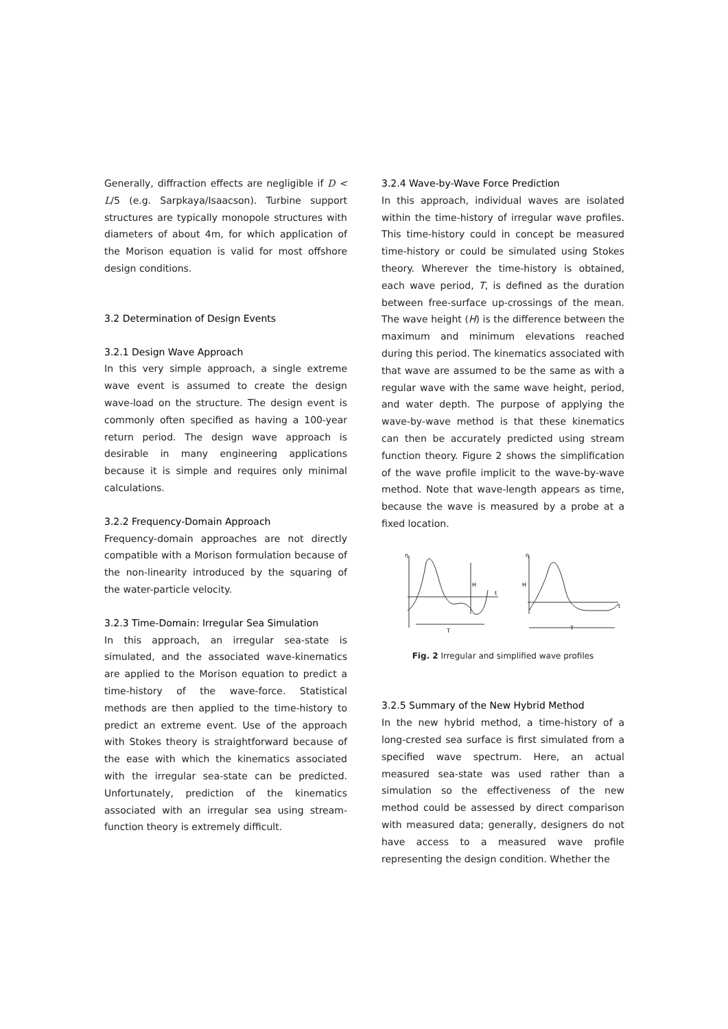Generally, diffraction effects are negligible if D < L/5 (e.g. Sarpkaya/Isaacson). Turbine support structures are typically monopole structures with diameters of about 4m, for which application of the Morison equation is valid for most offshore design conditions.
3.2 Determination of Design Events
3.2.1 Design Wave Approach
In this very simple approach, a single extreme wave event is assumed to create the design wave-load on the structure. The design event is commonly often specified as having a 100-year return period. The design wave approach is desirable in many engineering applications because it is simple and requires only minimal calculations.
3.2.2 Frequency-Domain Approach
Frequency-domain approaches are not directly compatible with a Morison formulation because of the non-linearity introduced by the squaring of the water-particle velocity.
3.2.3 Time-Domain: Irregular Sea Simulation
In this approach, an irregular sea-state is simulated, and the associated wave-kinematics are applied to the Morison equation to predict a time-history of the wave-force. Statistical methods are then applied to the time-history to predict an extreme event. Use of the approach with Stokes theory is straightforward because of the ease with which the kinematics associated with the irregular sea-state can be predicted. Unfortunately, prediction of the kinematics associated with an irregular sea using stream-function theory is extremely difficult.
3.2.4 Wave-by-Wave Force Prediction
In this approach, individual waves are isolated within the time-history of irregular wave profiles. This time-history could in concept be measured time-history or could be simulated using Stokes theory. Wherever the time-history is obtained, each wave period, T, is defined as the duration between free-surface up-crossings of the mean. The wave height (H) is the difference between the maximum and minimum elevations reached during this period. The kinematics associated with that wave are assumed to be the same as with a regular wave with the same wave height, period, and water depth. The purpose of applying the wave-by-wave method is that these kinematics can then be accurately predicted using stream function theory. Figure 2 shows the simplification of the wave profile implicit to the wave-by-wave method. Note that wave-length appears as time, because the wave is measured by a probe at a fixed location.
η
H
t
T
η
H
t
T
Fig. 2 Irregular and simplified wave profiles
3.2.5 Summary of the New Hybrid Method
In the new hybrid method, a time-history of a long-crested sea surface is first simulated from a specified wave spectrum. Here, an actual measured sea-state was used rather than a simulation so the effectiveness of the new method could be assessed by direct comparison with measured data; generally, designers do not have access to a measured wave profile representing the design condition. Whether the